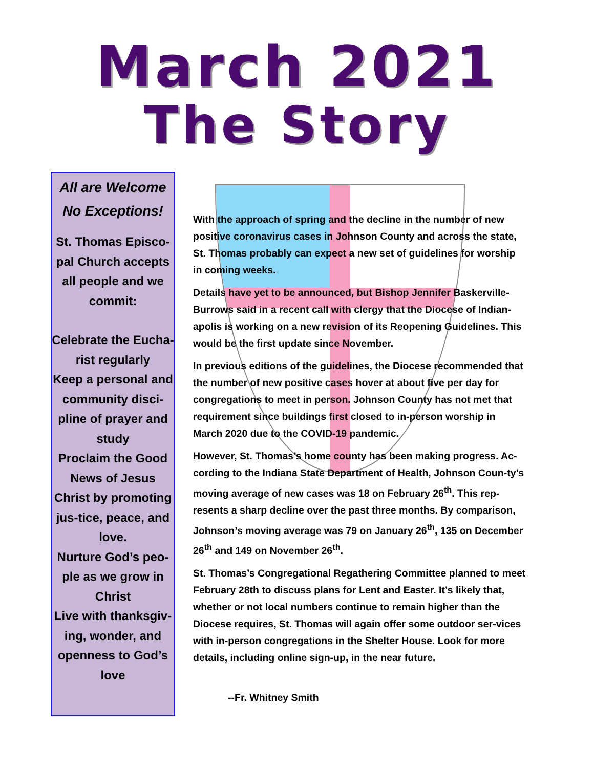March 2021
The Story
All are Welcome
No Exceptions!
St. Thomas Episco-pal Church accepts all people and we commit:
Celebrate the Eucha-rist regularly
Keep a personal and community disci-pline of prayer and study
Proclaim the Good News of Jesus Christ by promoting jus-tice, peace, and love.
Nurture God’s peo-ple as we grow in Christ
Live with thanksgiv-ing, wonder, and openness to God’s love
With the approach of spring and the decline in the number of new positive coronavirus cases in Johnson County and across the state, St. Thomas probably can expect a new set of guidelines for worship in coming weeks.
Details have yet to be announced, but Bishop Jennifer Baskerville-Burrows said in a recent call with clergy that the Diocese of Indian-apolis is working on a new revision of its Reopening Guidelines. This would be the first update since November.
In previous editions of the guidelines, the Diocese recommended that the number of new positive cases hover at about five per day for congregations to meet in person. Johnson County has not met that requirement since buildings first closed to in-person worship in March 2020 due to the COVID-19 pandemic.
However, St. Thomas’s home county has been making progress. Ac-cording to the Indiana State Department of Health, Johnson Coun-ty’s moving average of new cases was 18 on February 26<sup>th</sup>. This rep-resents a sharp decline over the past three months. By comparison, Johnson’s moving average was 79 on January 26<sup>th</sup>, 135 on December 26<sup>th</sup> and 149 on November 26<sup>th</sup>.
St. Thomas’s Congregational Regathering Committee planned to meet February 28th to discuss plans for Lent and Easter. It’s likely that, whether or not local numbers continue to remain higher than the Diocese requires, St. Thomas will again offer some outdoor ser-vices with in-person congregations in the Shelter House. Look for more details, including online sign-up, in the near future.
--Fr. Whitney Smith